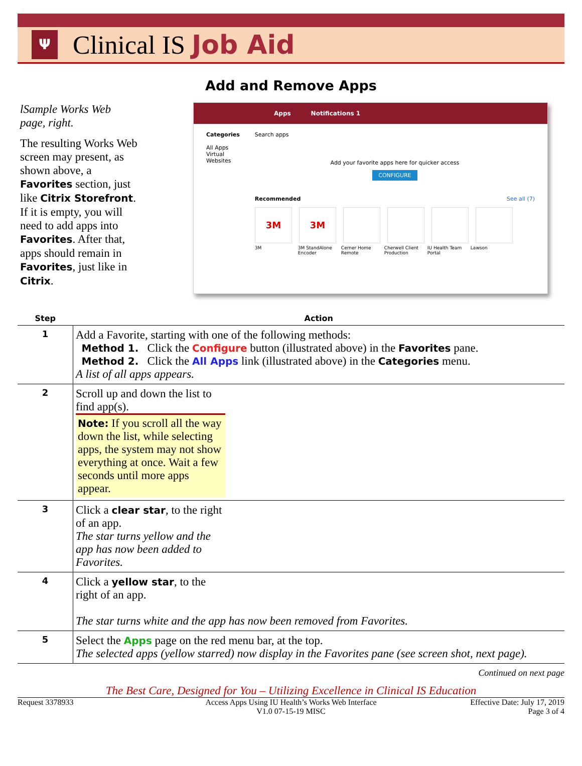Ψ
Clinical IS Job Aid
Add and Remove Apps
lSample Works Web page, right.
The resulting Works Web screen may present, as shown above, a Favorites section, just like Citrix Storefront. If it is empty, you will need to add apps into Favorites. After that, apps should remain in Favorites, just like in Citrix.
Apps Notifications 1
Categories
All Apps
Virtual
Websites
Search apps
Add your favorite apps here for quicker access
CONFIGURE
Recommended See all (7)
3M 3M
3M 3M StandAlone Encoder Cerner Home Remote Cherwell Client Production IU Health Team Portal Lawson
| Step | Action |
| --- | --- |
| 1 | Add a Favorite, starting with one of the following methods: Method 1. Click the Configure button (illustrated above) in the Favorites pane. Method 2. Click the All Apps link (illustrated above) in the Categories menu. A list of all apps appears. |
| 2 | Scroll up and down the list to find app(s). Note: If you scroll all the way down the list, while selecting apps, the system may not show everything at once. Wait a few seconds until more apps appear. |
| 3 | Click a clear star , to the right of an app. The star turns yellow and the app has now been added to Favorites. |
| 4 | Click a yellow star , to the right of an app. The star turns white and the app has now been removed from Favorites. |
| 5 | Select the Apps page on the red menu bar, at the top. The selected apps (yellow starred) now display in the Favorites pane (see screen shot, next page). |
Continued on next page
The Best Care, Designed for You – Utilizing Excellence in Clinical IS Education
Request 3378933 Access Apps Using IU Health’s Works Web Interface
V1.0 07-15-19 MISC
Effective Date: July 17, 2019
Page 3 of 4